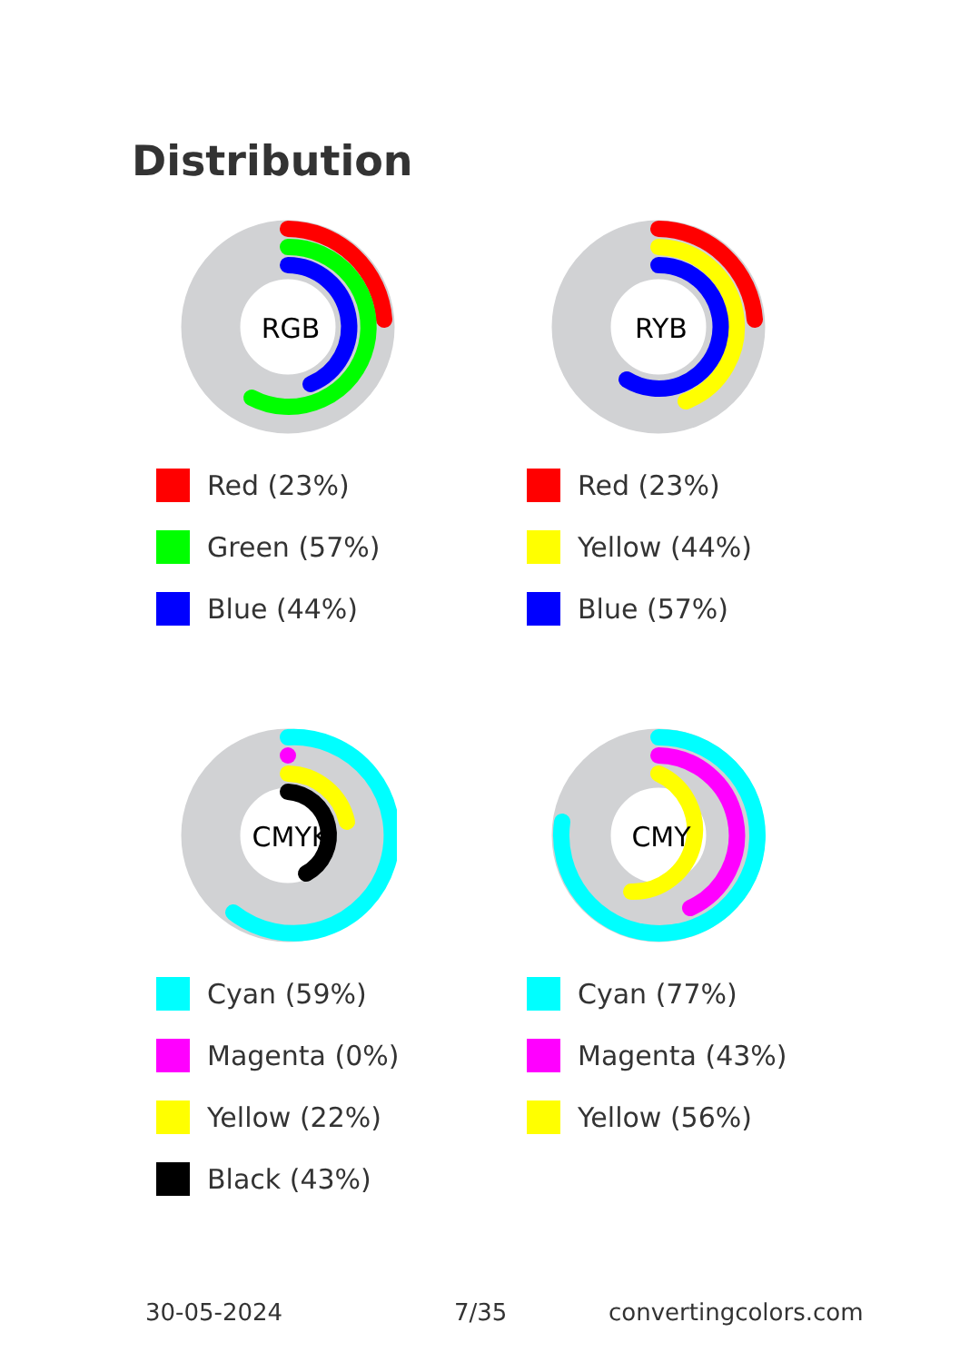Distribution
RGB
Red (23%)
Green (57%)
Blue (44%)
RYB
Red (23%)
Yellow (44%)
Blue (57%)
CMYK
Cyan (59%)
Magenta (0%)
Yellow (22%)
Black (43%)
CMY
Cyan (77%)
Magenta (43%)
Yellow (56%)
30-05-2024 7/35 convertingcolors.com